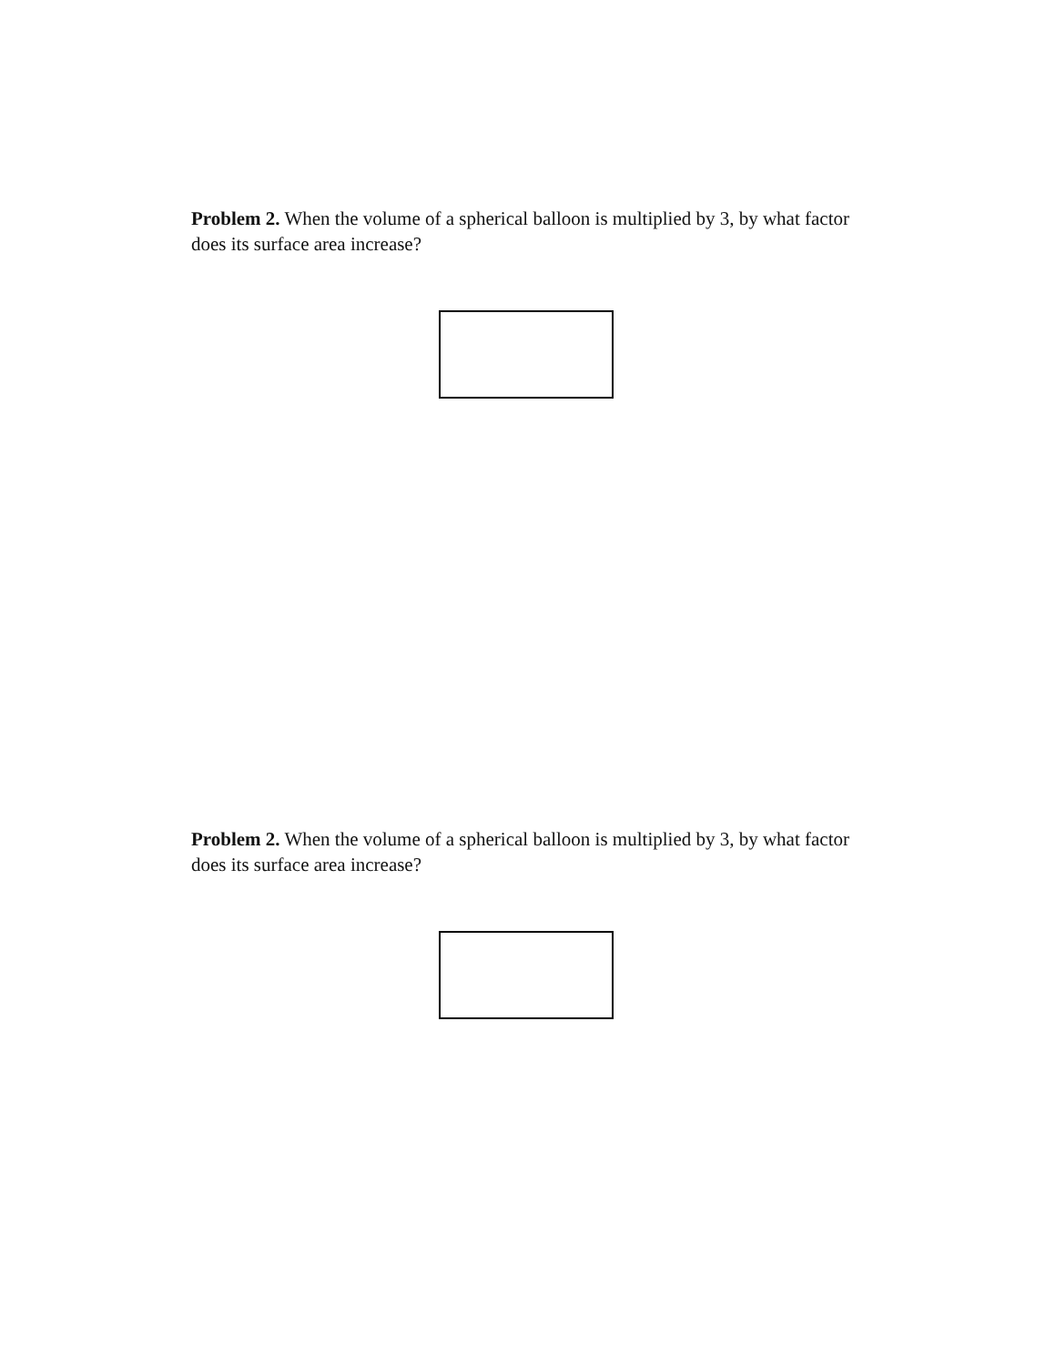Problem 2. When the volume of a spherical balloon is multiplied by 3, by what factor does its surface area increase?
Problem 2. When the volume of a spherical balloon is multiplied by 3, by what factor does its surface area increase?